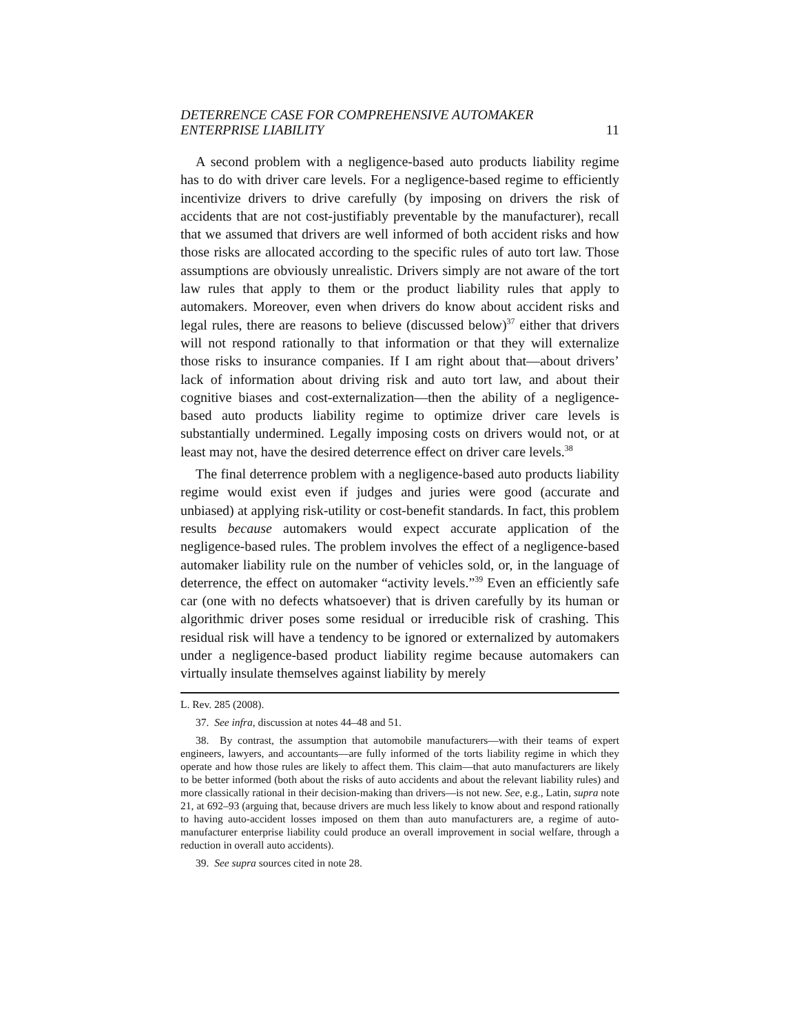DETERRENCE CASE FOR COMPREHENSIVE AUTOMAKER
ENTERPRISE LIABILITY 11
A second problem with a negligence-based auto products liability regime has to do with driver care levels. For a negligence-based regime to efficiently incentivize drivers to drive carefully (by imposing on drivers the risk of accidents that are not cost-justifiably preventable by the manufacturer), recall that we assumed that drivers are well informed of both accident risks and how those risks are allocated according to the specific rules of auto tort law. Those assumptions are obviously unrealistic. Drivers simply are not aware of the tort law rules that apply to them or the product liability rules that apply to automakers. Moreover, even when drivers do know about accident risks and legal rules, there are reasons to believe (discussed below)<sup>37</sup> either that drivers will not respond rationally to that information or that they will externalize those risks to insurance companies. If I am right about that—about drivers’ lack of information about driving risk and auto tort law, and about their cognitive biases and cost-externalization—then the ability of a negligence-based auto products liability regime to optimize driver care levels is substantially undermined. Legally imposing costs on drivers would not, or at least may not, have the desired deterrence effect on driver care levels.<sup>38</sup>
The final deterrence problem with a negligence-based auto products liability regime would exist even if judges and juries were good (accurate and unbiased) at applying risk-utility or cost-benefit standards. In fact, this problem results because automakers would expect accurate application of the negligence-based rules. The problem involves the effect of a negligence-based automaker liability rule on the number of vehicles sold, or, in the language of deterrence, the effect on automaker “activity levels.”<sup>39</sup> Even an efficiently safe car (one with no defects whatsoever) that is driven carefully by its human or algorithmic driver poses some residual or irreducible risk of crashing. This residual risk will have a tendency to be ignored or externalized by automakers under a negligence-based product liability regime because automakers can virtually insulate themselves against liability by merely
L. Rev. 285 (2008).
37. See infra, discussion at notes 44–48 and 51.
38. By contrast, the assumption that automobile manufacturers—with their teams of expert engineers, lawyers, and accountants—are fully informed of the torts liability regime in which they operate and how those rules are likely to affect them. This claim—that auto manufacturers are likely to be better informed (both about the risks of auto accidents and about the relevant liability rules) and more classically rational in their decision-making than drivers—is not new. See, e.g., Latin, supra note 21, at 692–93 (arguing that, because drivers are much less likely to know about and respond rationally to having auto-accident losses imposed on them than auto manufacturers are, a regime of auto-manufacturer enterprise liability could produce an overall improvement in social welfare, through a reduction in overall auto accidents).
39. See supra sources cited in note 28.